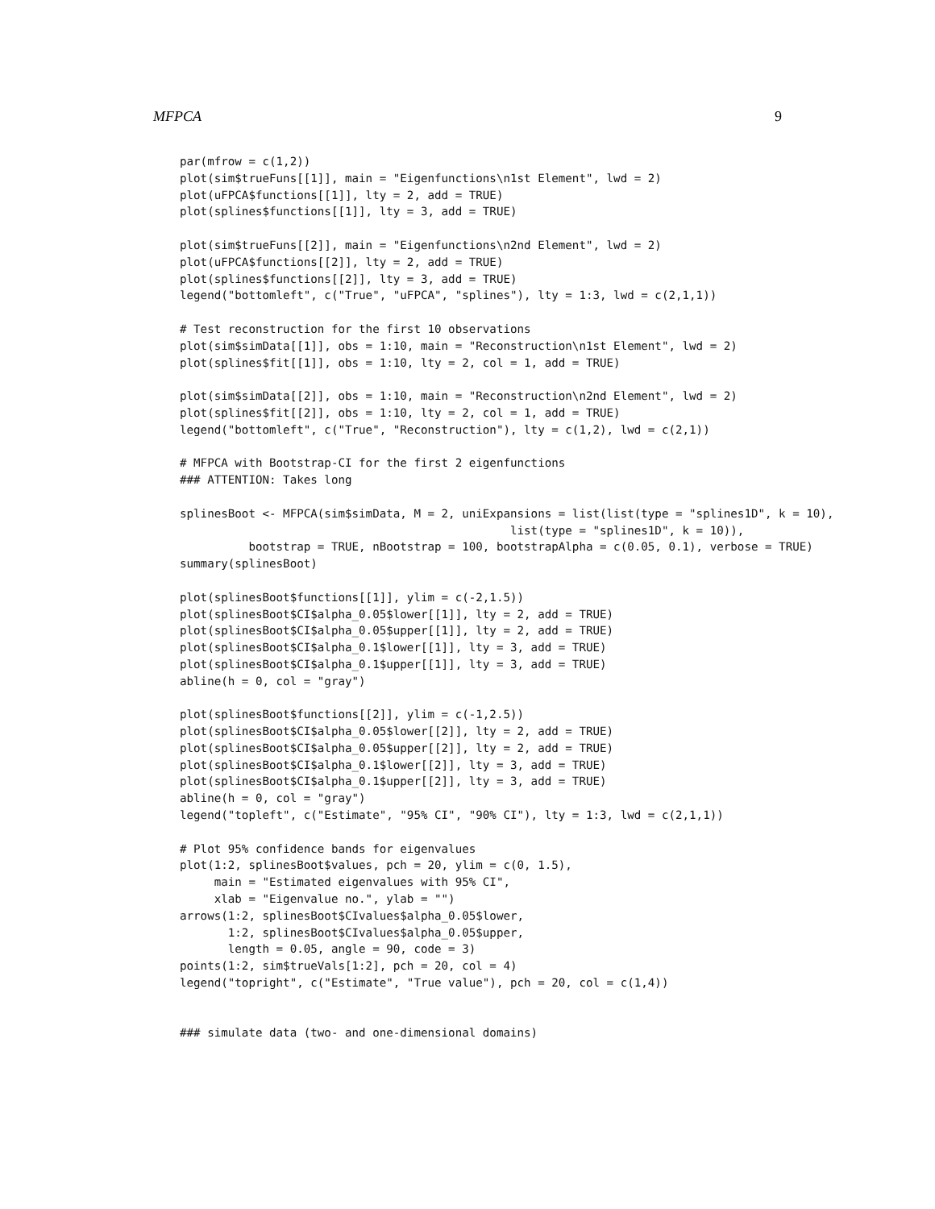MFPCA 9
par(mfrow = c(1,2))
plot(sim$trueFuns[[1]], main = "Eigenfunctions\n1st Element", lwd = 2)
plot(uFPCA$functions[[1]], lty = 2, add = TRUE)
plot(splines$functions[[1]], lty = 3, add = TRUE)

plot(sim$trueFuns[[2]], main = "Eigenfunctions\n2nd Element", lwd = 2)
plot(uFPCA$functions[[2]], lty = 2, add = TRUE)
plot(splines$functions[[2]], lty = 3, add = TRUE)
legend("bottomleft", c("True", "uFPCA", "splines"), lty = 1:3, lwd = c(2,1,1))

# Test reconstruction for the first 10 observations
plot(sim$simData[[1]], obs = 1:10, main = "Reconstruction\n1st Element", lwd = 2)
plot(splines$fit[[1]], obs = 1:10, lty = 2, col = 1, add = TRUE)

plot(sim$simData[[2]], obs = 1:10, main = "Reconstruction\n2nd Element", lwd = 2)
plot(splines$fit[[2]], obs = 1:10, lty = 2, col = 1, add = TRUE)
legend("bottomleft", c("True", "Reconstruction"), lty = c(1,2), lwd = c(2,1))

# MFPCA with Bootstrap-CI for the first 2 eigenfunctions
### ATTENTION: Takes long

splinesBoot <- MFPCA(sim$simData, M = 2, uniExpansions = list(list(type = "splines1D", k = 10),
                                                list(type = "splines1D", k = 10)),
          bootstrap = TRUE, nBootstrap = 100, bootstrapAlpha = c(0.05, 0.1), verbose = TRUE)
summary(splinesBoot)

plot(splinesBoot$functions[[1]], ylim = c(-2,1.5))
plot(splinesBoot$CI$alpha_0.05$lower[[1]], lty = 2, add = TRUE)
plot(splinesBoot$CI$alpha_0.05$upper[[1]], lty = 2, add = TRUE)
plot(splinesBoot$CI$alpha_0.1$lower[[1]], lty = 3, add = TRUE)
plot(splinesBoot$CI$alpha_0.1$upper[[1]], lty = 3, add = TRUE)
abline(h = 0, col = "gray")

plot(splinesBoot$functions[[2]], ylim = c(-1,2.5))
plot(splinesBoot$CI$alpha_0.05$lower[[2]], lty = 2, add = TRUE)
plot(splinesBoot$CI$alpha_0.05$upper[[2]], lty = 2, add = TRUE)
plot(splinesBoot$CI$alpha_0.1$lower[[2]], lty = 3, add = TRUE)
plot(splinesBoot$CI$alpha_0.1$upper[[2]], lty = 3, add = TRUE)
abline(h = 0, col = "gray")
legend("topleft", c("Estimate", "95% CI", "90% CI"), lty = 1:3, lwd = c(2,1,1))

# Plot 95% confidence bands for eigenvalues
plot(1:2, splinesBoot$values, pch = 20, ylim = c(0, 1.5),
     main = "Estimated eigenvalues with 95% CI",
     xlab = "Eigenvalue no.", ylab = "")
arrows(1:2, splinesBoot$CIvalues$alpha_0.05$lower,
       1:2, splinesBoot$CIvalues$alpha_0.05$upper,
       length = 0.05, angle = 90, code = 3)
points(1:2, sim$trueVals[1:2], pch = 20, col = 4)
legend("topright", c("Estimate", "True value"), pch = 20, col = c(1,4))


### simulate data (two- and one-dimensional domains)